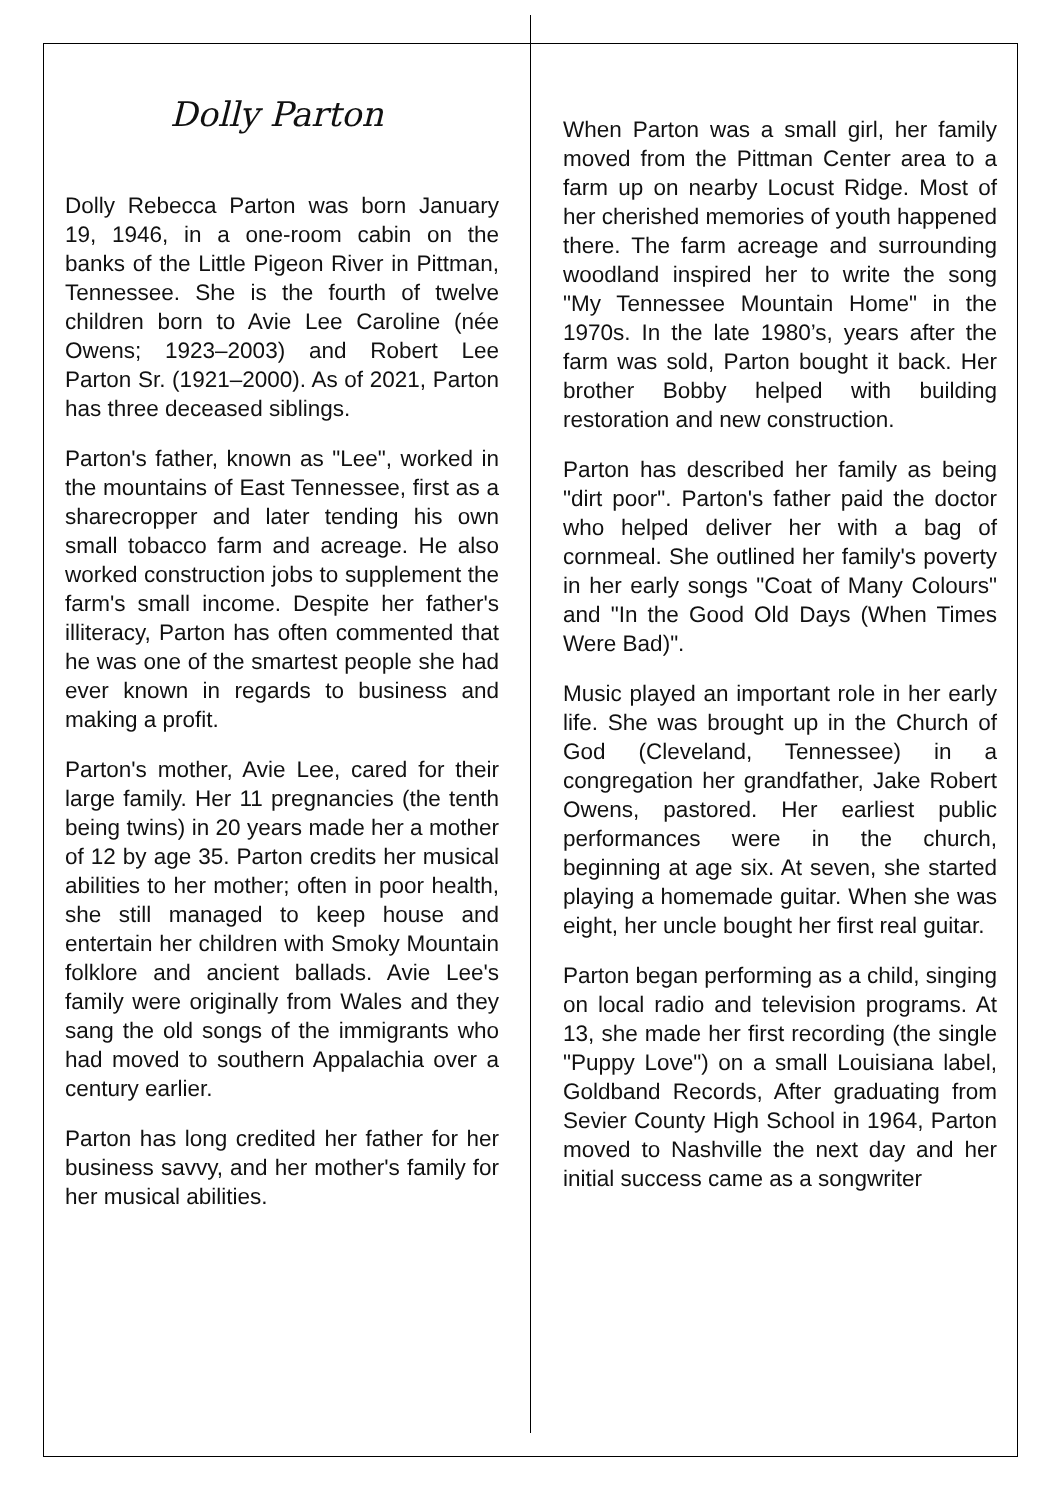Dolly Parton
Dolly Rebecca Parton was born January 19, 1946, in a one-room cabin on the banks of the Little Pigeon River in Pittman, Tennessee. She is the fourth of twelve children born to Avie Lee Caroline (née Owens; 1923–2003) and Robert Lee Parton Sr. (1921–2000). As of 2021, Parton has three deceased siblings.
Parton's father, known as "Lee", worked in the mountains of East Tennessee, first as a sharecropper and later tending his own small tobacco farm and acreage. He also worked construction jobs to supplement the farm's small income. Despite her father's illiteracy, Parton has often commented that he was one of the smartest people she had ever known in regards to business and making a profit.
Parton's mother, Avie Lee, cared for their large family. Her 11 pregnancies (the tenth being twins) in 20 years made her a mother of 12 by age 35. Parton credits her musical abilities to her mother; often in poor health, she still managed to keep house and entertain her children with Smoky Mountain folklore and ancient ballads. Avie Lee's family were originally from Wales and they sang the old songs of the immigrants who had moved to southern Appalachia over a century earlier.
Parton has long credited her father for her business savvy, and her mother's family for her musical abilities.
When Parton was a small girl, her family moved from the Pittman Center area to a farm up on nearby Locust Ridge. Most of her cherished memories of youth happened there. The farm acreage and surrounding woodland inspired her to write the song "My Tennessee Mountain Home" in the 1970s. In the late 1980’s, years after the farm was sold, Parton bought it back. Her brother Bobby helped with building restoration and new construction.
Parton has described her family as being "dirt poor". Parton's father paid the doctor who helped deliver her with a bag of cornmeal. She outlined her family's poverty in her early songs "Coat of Many Colours" and "In the Good Old Days (When Times Were Bad)".
Music played an important role in her early life. She was brought up in the Church of God (Cleveland, Tennessee) in a congregation her grandfather, Jake Robert Owens, pastored. Her earliest public performances were in the church, beginning at age six. At seven, she started playing a homemade guitar. When she was eight, her uncle bought her first real guitar.
Parton began performing as a child, singing on local radio and television programs. At 13, she made her first recording (the single "Puppy Love") on a small Louisiana label, Goldband Records, After graduating from Sevier County High School in 1964, Parton moved to Nashville the next day and her initial success came as a songwriter